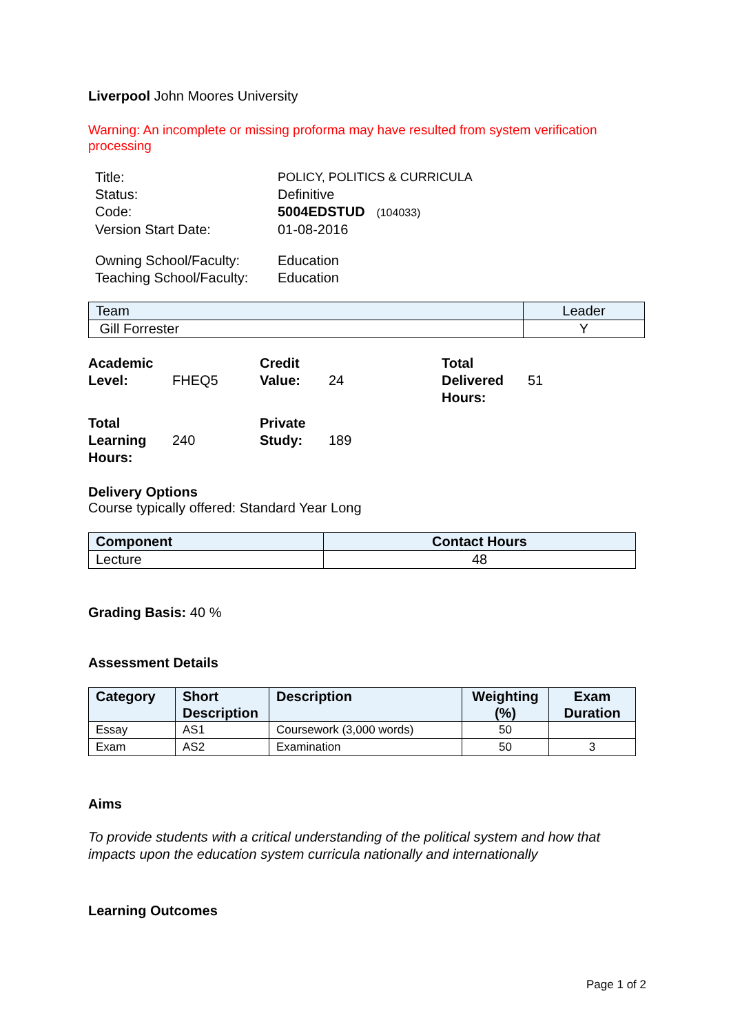Liverpool John Moores University
Warning: An incomplete or missing proforma may have resulted from system verification processing
| Title: | POLICY, POLITICS & CURRICULA |
| Status: | Definitive |
| Code: | 5004EDSTUD (104033) |
| Version Start Date: | 01-08-2016 |
| Owning School/Faculty: | Education |
| Teaching School/Faculty: | Education |
| Team | Leader |
| --- | --- |
| Gill Forrester | Y |
| Academic Level: | FHEQ5 | Credit Value: | 24 | Total Delivered Hours: | 51 |
| Total Learning Hours: | 240 | Private Study: | 189 | | |
Delivery Options
Course typically offered: Standard Year Long
| Component | Contact Hours |
| --- | --- |
| Lecture | 48 |
Grading Basis: 40 %
Assessment Details
| Category | Short Description | Description | Weighting (%) | Exam Duration |
| --- | --- | --- | --- | --- |
| Essay | AS1 | Coursework (3,000 words) | 50 | |
| Exam | AS2 | Examination | 50 | 3 |
Aims
To provide students with a critical understanding of the political system and how that impacts upon the education system curricula nationally and internationally
Learning Outcomes
Page 1 of 2